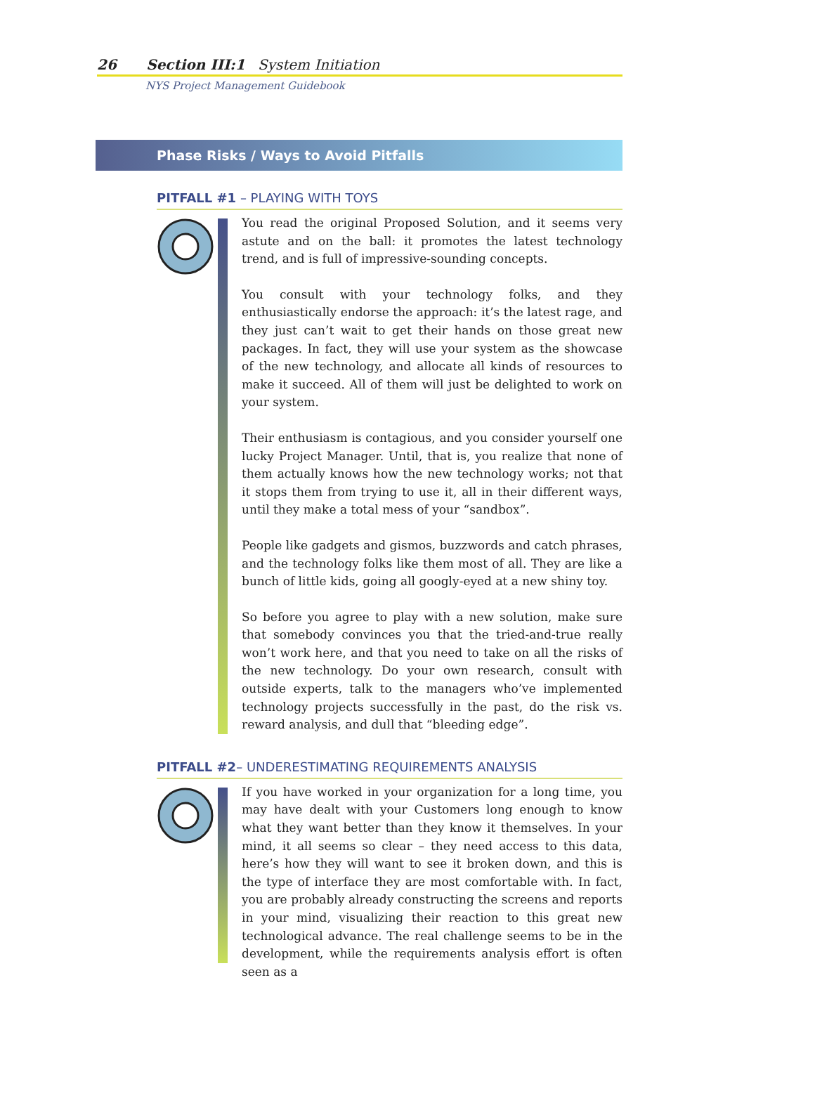26 Section III:1 System Initiation
NYS Project Management Guidebook
Phase Risks / Ways to Avoid Pitfalls
PITFALL #1 – PLAYING WITH TOYS
You read the original Proposed Solution, and it seems very astute and on the ball: it promotes the latest technology trend, and is full of impressive-sounding concepts.
You consult with your technology folks, and they enthusiastically endorse the approach: it’s the latest rage, and they just can’t wait to get their hands on those great new packages. In fact, they will use your system as the showcase of the new technology, and allocate all kinds of resources to make it succeed. All of them will just be delighted to work on your system.
Their enthusiasm is contagious, and you consider yourself one lucky Project Manager. Until, that is, you realize that none of them actually knows how the new technology works; not that it stops them from trying to use it, all in their different ways, until they make a total mess of your “sandbox”.
People like gadgets and gismos, buzzwords and catch phrases, and the technology folks like them most of all. They are like a bunch of little kids, going all googly-eyed at a new shiny toy.
So before you agree to play with a new solution, make sure that somebody convinces you that the tried-and-true really won’t work here, and that you need to take on all the risks of the new technology. Do your own research, consult with outside experts, talk to the managers who’ve implemented technology projects successfully in the past, do the risk vs. reward analysis, and dull that “bleeding edge”.
PITFALL #2– UNDERESTIMATING REQUIREMENTS ANALYSIS
If you have worked in your organization for a long time, you may have dealt with your Customers long enough to know what they want better than they know it themselves. In your mind, it all seems so clear – they need access to this data, here’s how they will want to see it broken down, and this is the type of interface they are most comfortable with. In fact, you are probably already constructing the screens and reports in your mind, visualizing their reaction to this great new technological advance. The real challenge seems to be in the development, while the requirements analysis effort is often seen as a